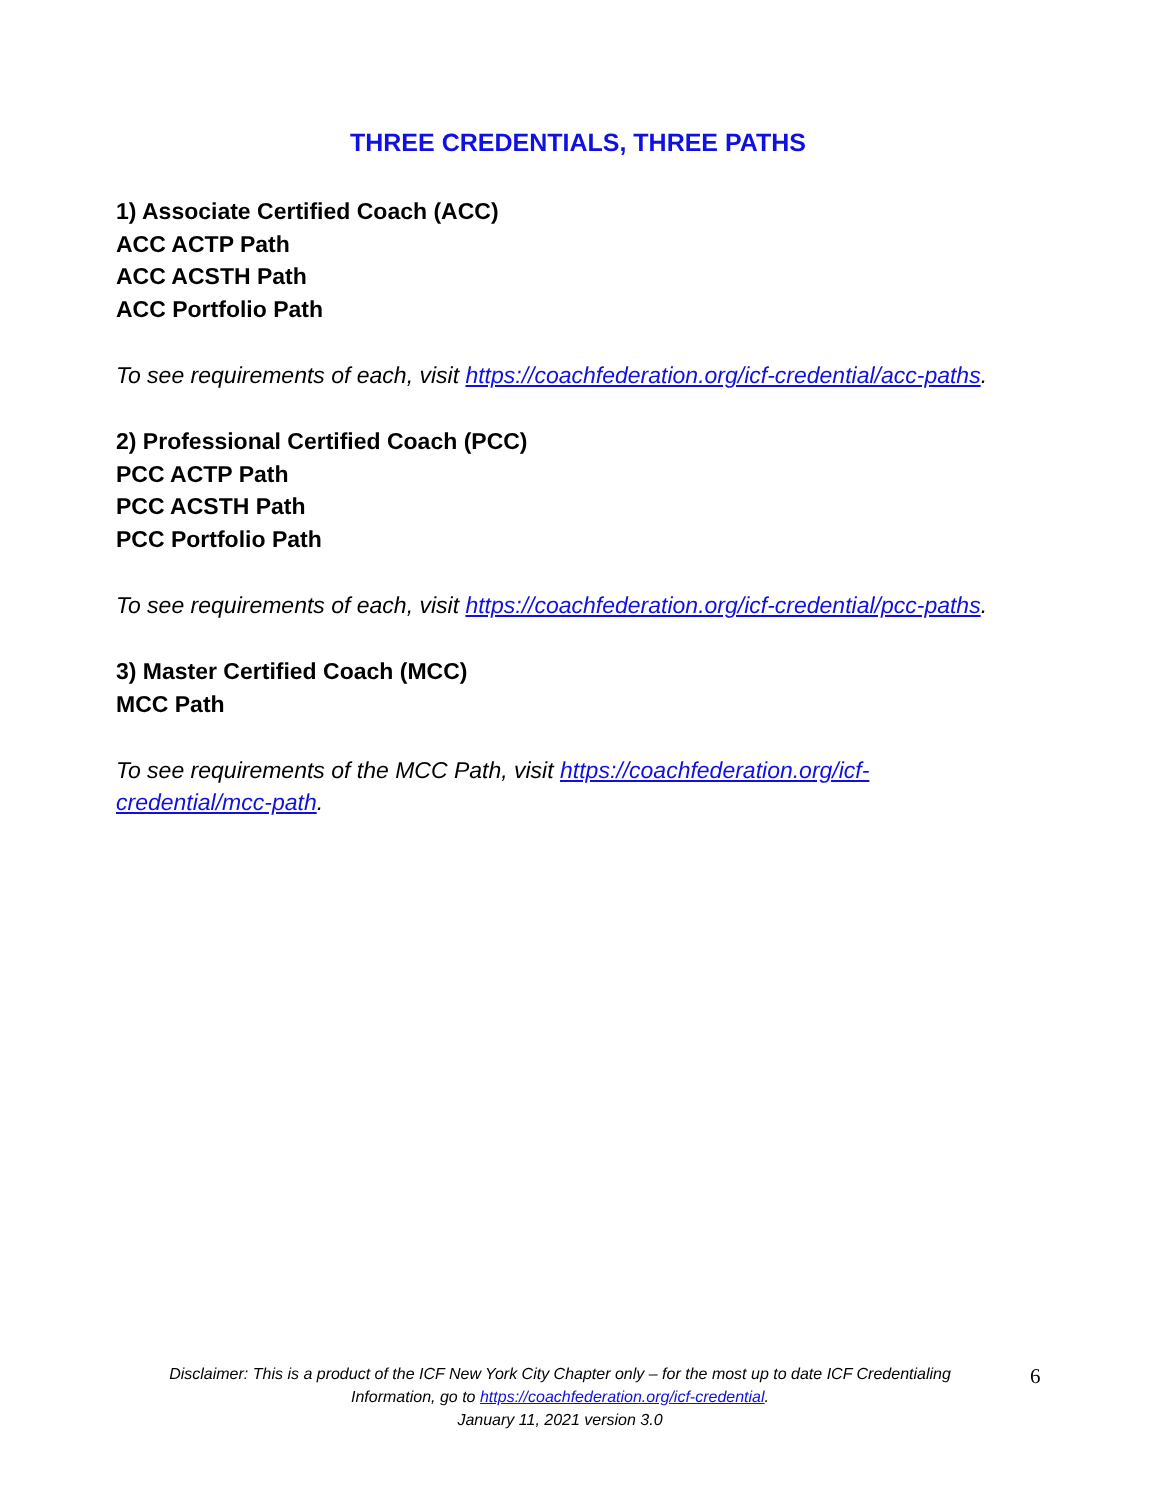THREE CREDENTIALS, THREE PATHS
1) Associate Certified Coach (ACC)
ACC ACTP Path
ACC ACSTH Path
ACC Portfolio Path
To see requirements of each, visit https://coachfederation.org/icf-credential/acc-paths.
2) Professional Certified Coach (PCC)
PCC ACTP Path
PCC ACSTH Path
PCC Portfolio Path
To see requirements of each, visit https://coachfederation.org/icf-credential/pcc-paths.
3) Master Certified Coach (MCC)
MCC Path
To see requirements of the MCC Path, visit https://coachfederation.org/icf-credential/mcc-path.
Disclaimer: This is a product of the ICF New York City Chapter only – for the most up to date ICF Credentialing Information, go to https://coachfederation.org/icf-credential.
January 11, 2021 version 3.0
6